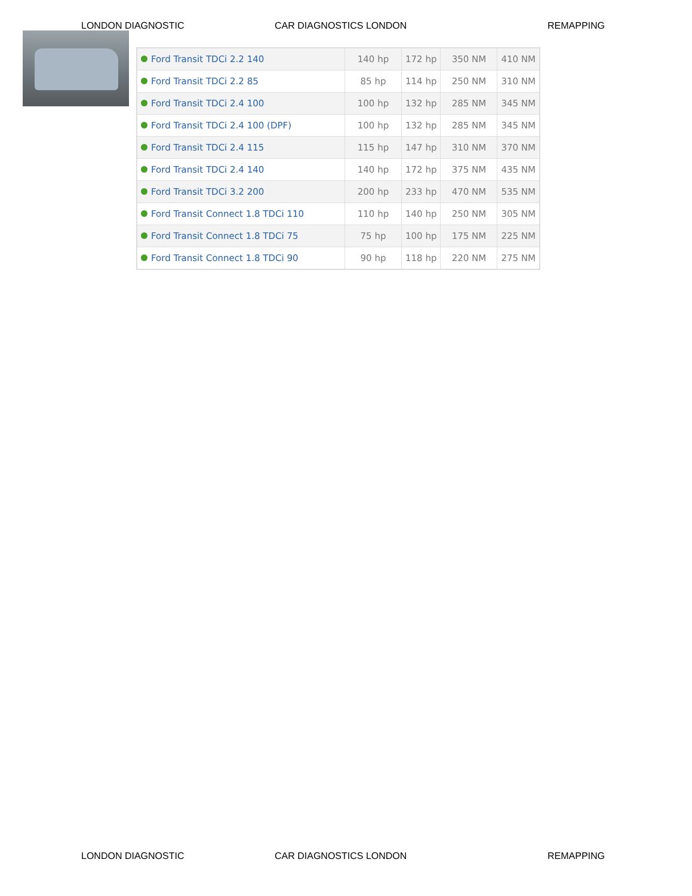LONDON DIAGNOSTIC CAR DIAGNOSTICS LONDON REMAPPING
| Ford Transit TDCi 2.2 140 | 140 hp | 172 hp | 350 NM | 410 NM |
| Ford Transit TDCi 2.2 85 | 85 hp | 114 hp | 250 NM | 310 NM |
| Ford Transit TDCi 2.4 100 | 100 hp | 132 hp | 285 NM | 345 NM |
| Ford Transit TDCi 2.4 100 (DPF) | 100 hp | 132 hp | 285 NM | 345 NM |
| Ford Transit TDCi 2.4 115 | 115 hp | 147 hp | 310 NM | 370 NM |
| Ford Transit TDCi 2.4 140 | 140 hp | 172 hp | 375 NM | 435 NM |
| Ford Transit TDCi 3.2 200 | 200 hp | 233 hp | 470 NM | 535 NM |
| Ford Transit Connect 1.8 TDCi 110 | 110 hp | 140 hp | 250 NM | 305 NM |
| Ford Transit Connect 1.8 TDCi 75 | 75 hp | 100 hp | 175 NM | 225 NM |
| Ford Transit Connect 1.8 TDCi 90 | 90 hp | 118 hp | 220 NM | 275 NM |
LONDON DIAGNOSTIC CAR DIAGNOSTICS LONDON REMAPPING